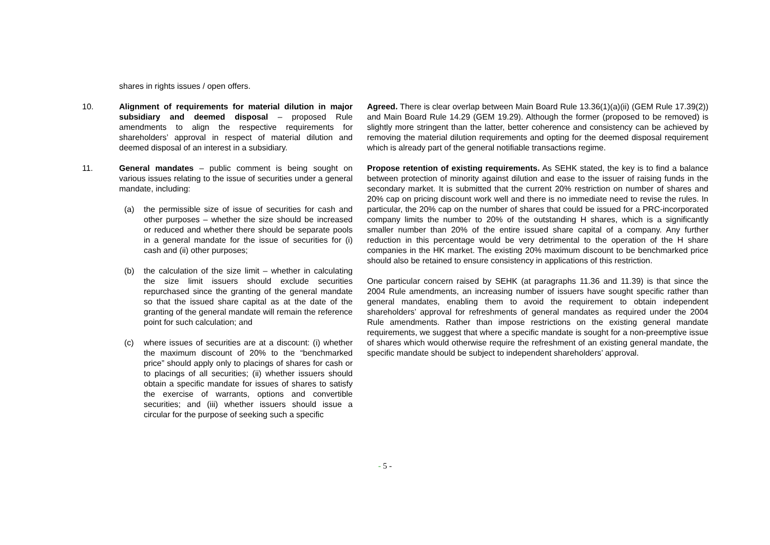| | shares in rights issues / open offers. | |
| 10. | Alignment of requirements for material dilution in major subsidiary and deemed disposal – proposed Rule amendments to align the respective requirements for shareholders’ approval in respect of material dilution and deemed disposal of an interest in a subsidiary. | Agreed. There is clear overlap between Main Board Rule 13.36(1)(a)(ii) (GEM Rule 17.39(2)) and Main Board Rule 14.29 (GEM 19.29). Although the former (proposed to be removed) is slightly more stringent than the latter, better coherence and consistency can be achieved by removing the material dilution requirements and opting for the deemed disposal requirement which is already part of the general notifiable transactions regime. |
| 11. | General mandates – public comment is being sought on various issues relating to the issue of securities under a general mandate, including: (a) the permissible size of issue of securities for cash and other purposes – whether the size should be increased or reduced and whether there should be separate pools in a general mandate for the issue of securities for (i) cash and (ii) other purposes; (b) the calculation of the size limit – whether in calculating the size limit issuers should exclude securities repurchased since the granting of the general mandate so that the issued share capital as at the date of the granting of the general mandate will remain the reference point for such calculation; and (c) where issues of securities are at a discount: (i) whether the maximum discount of 20% to the “benchmarked price” should apply only to placings of shares for cash or to placings of all securities; (ii) whether issuers should obtain a specific mandate for issues of shares to satisfy the exercise of warrants, options and convertible securities; and (iii) whether issuers should issue a circular for the purpose of seeking such a specific | Propose retention of existing requirements. As SEHK stated, the key is to find a balance between protection of minority against dilution and ease to the issuer of raising funds in the secondary market. It is submitted that the current 20% restriction on number of shares and 20% cap on pricing discount work well and there is no immediate need to revise the rules. In particular, the 20% cap on the number of shares that could be issued for a PRC-incorporated company limits the number to 20% of the outstanding H shares, which is a significantly smaller number than 20% of the entire issued share capital of a company. Any further reduction in this percentage would be very detrimental to the operation of the H share companies in the HK market. The existing 20% maximum discount to be benchmarked price should also be retained to ensure consistency in applications of this restriction. One particular concern raised by SEHK (at paragraphs 11.36 and 11.39) is that since the 2004 Rule amendments, an increasing number of issuers have sought specific rather than general mandates, enabling them to avoid the requirement to obtain independent shareholders’ approval for refreshments of general mandates as required under the 2004 Rule amendments. Rather than impose restrictions on the existing general mandate requirements, we suggest that where a specific mandate is sought for a non-preemptive issue of shares which would otherwise require the refreshment of an existing general mandate, the specific mandate should be subject to independent shareholders’ approval. |
- 5 -